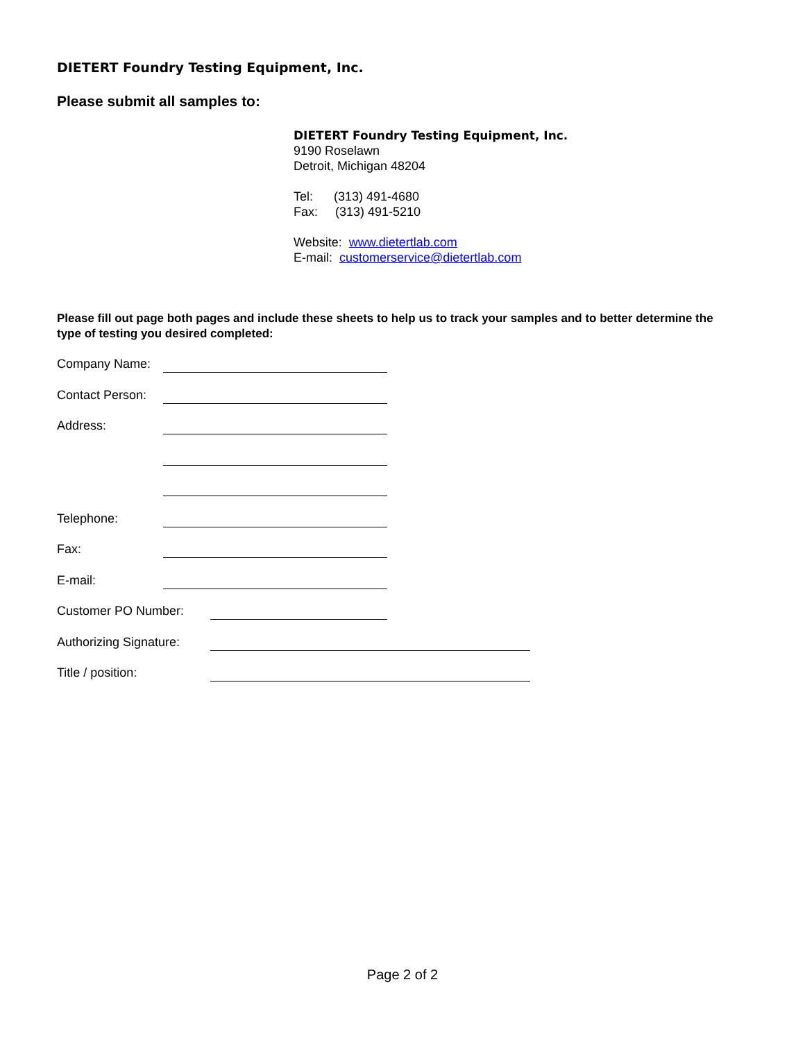DIETERT Foundry Testing Equipment, Inc.
Please submit all samples to:
DIETERT Foundry Testing Equipment, Inc.
9190 Roselawn
Detroit, Michigan 48204
Tel: (313) 491-4680
Fax: (313) 491-5210
Website: www.dietertlab.com
E-mail: customerservice@dietertlab.com
Please fill out page both pages and include these sheets to help us to track your samples and to better determine the type of testing you desired completed:
Company Name:
Contact Person:
Address:
Telephone:
Fax:
E-mail:
Customer PO Number:
Authorizing Signature:
Title / position:
Page 2 of 2